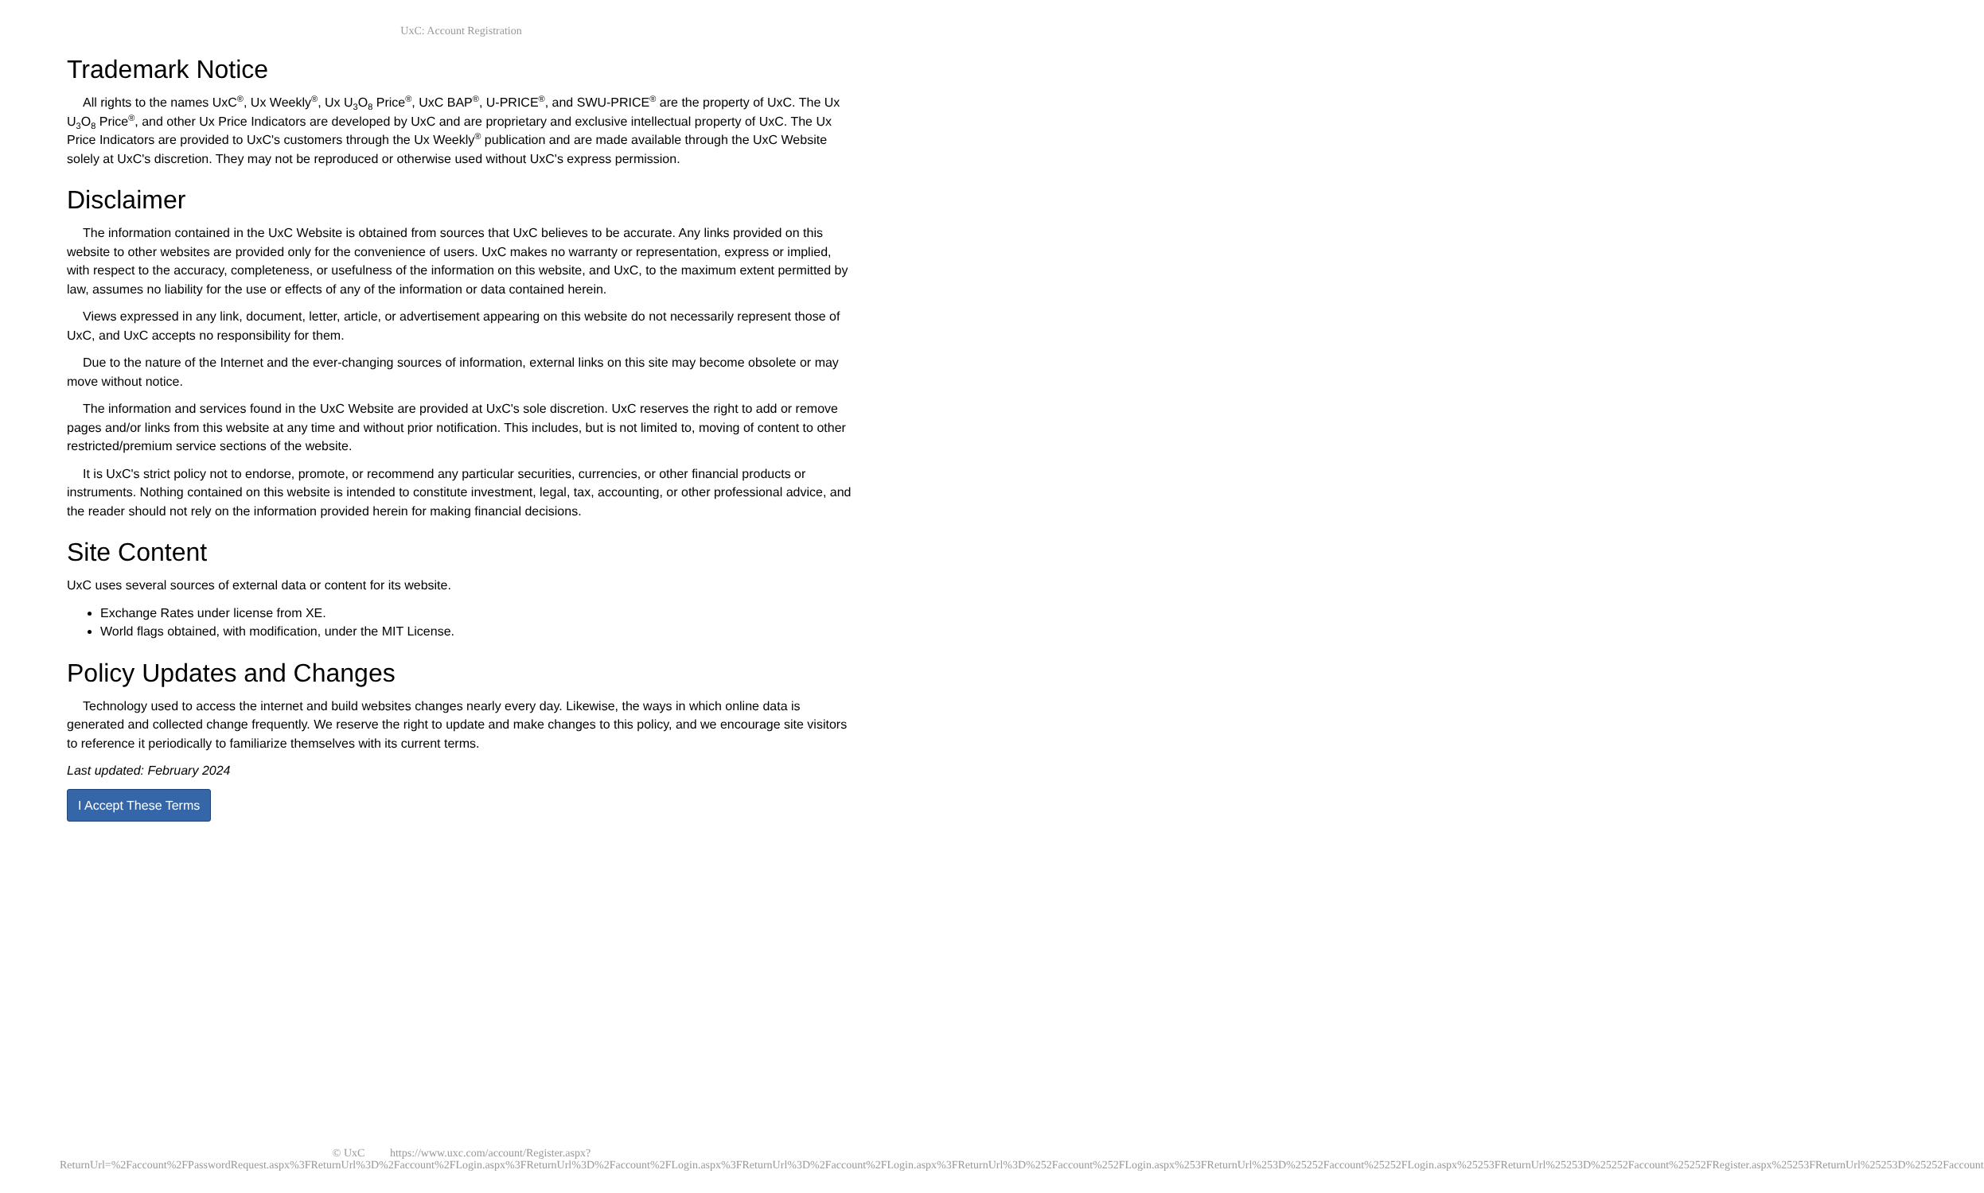UxC: Account Registration
Trademark Notice
All rights to the names UxC<sup>®</sup>, Ux Weekly<sup>®</sup>, Ux U<sub>3</sub>O<sub>8</sub> Price<sup>®</sup>, UxC BAP<sup>®</sup>, U-PRICE<sup>®</sup>, and SWU-PRICE<sup>®</sup> are the property of UxC. The Ux U<sub>3</sub>O<sub>8</sub> Price<sup>®</sup>, and other Ux Price Indicators are developed by UxC and are proprietary and exclusive intellectual property of UxC. The Ux Price Indicators are provided to UxC's customers through the Ux Weekly<sup>®</sup> publication and are made available through the UxC Website solely at UxC's discretion. They may not be reproduced or otherwise used without UxC's express permission.
Disclaimer
The information contained in the UxC Website is obtained from sources that UxC believes to be accurate. Any links provided on this website to other websites are provided only for the convenience of users. UxC makes no warranty or representation, express or implied, with respect to the accuracy, completeness, or usefulness of the information on this website, and UxC, to the maximum extent permitted by law, assumes no liability for the use or effects of any of the information or data contained herein.
Views expressed in any link, document, letter, article, or advertisement appearing on this website do not necessarily represent those of UxC, and UxC accepts no responsibility for them.
Due to the nature of the Internet and the ever-changing sources of information, external links on this site may become obsolete or may move without notice.
The information and services found in the UxC Website are provided at UxC's sole discretion. UxC reserves the right to add or remove pages and/or links from this website at any time and without prior notification. This includes, but is not limited to, moving of content to other restricted/premium service sections of the website.
It is UxC's strict policy not to endorse, promote, or recommend any particular securities, currencies, or other financial products or instruments. Nothing contained on this website is intended to constitute investment, legal, tax, accounting, or other professional advice, and the reader should not rely on the information provided herein for making financial decisions.
Site Content
UxC uses several sources of external data or content for its website.
Exchange Rates under license from XE.
World flags obtained, with modification, under the MIT License.
Policy Updates and Changes
Technology used to access the internet and build websites changes nearly every day. Likewise, the ways in which online data is generated and collected change frequently. We reserve the right to update and make changes to this policy, and we encourage site visitors to reference it periodically to familiarize themselves with its current terms.
Last updated: February 2024
I Accept These Terms
© UxC https://www.uxc.com/account/Register.aspx?ReturnUrl=%2Faccount%2FPasswordRequest.aspx%3FReturnUrl%3D%2Faccount%2FLogin.aspx%3FReturnUrl%3D%2Faccount%2FLogin.aspx%3FReturnUrl%3D%2Faccount%2FLogin.aspx%3FReturnUrl%3D%252Faccount%252FLogin.aspx%253FReturnUrl%253D%25252Faccount%25252FLogin.aspx%25253FReturnUrl%25253D%25252Faccount%25252FRegister.aspx%25253FReturnUrl%25253D%25252Faccount